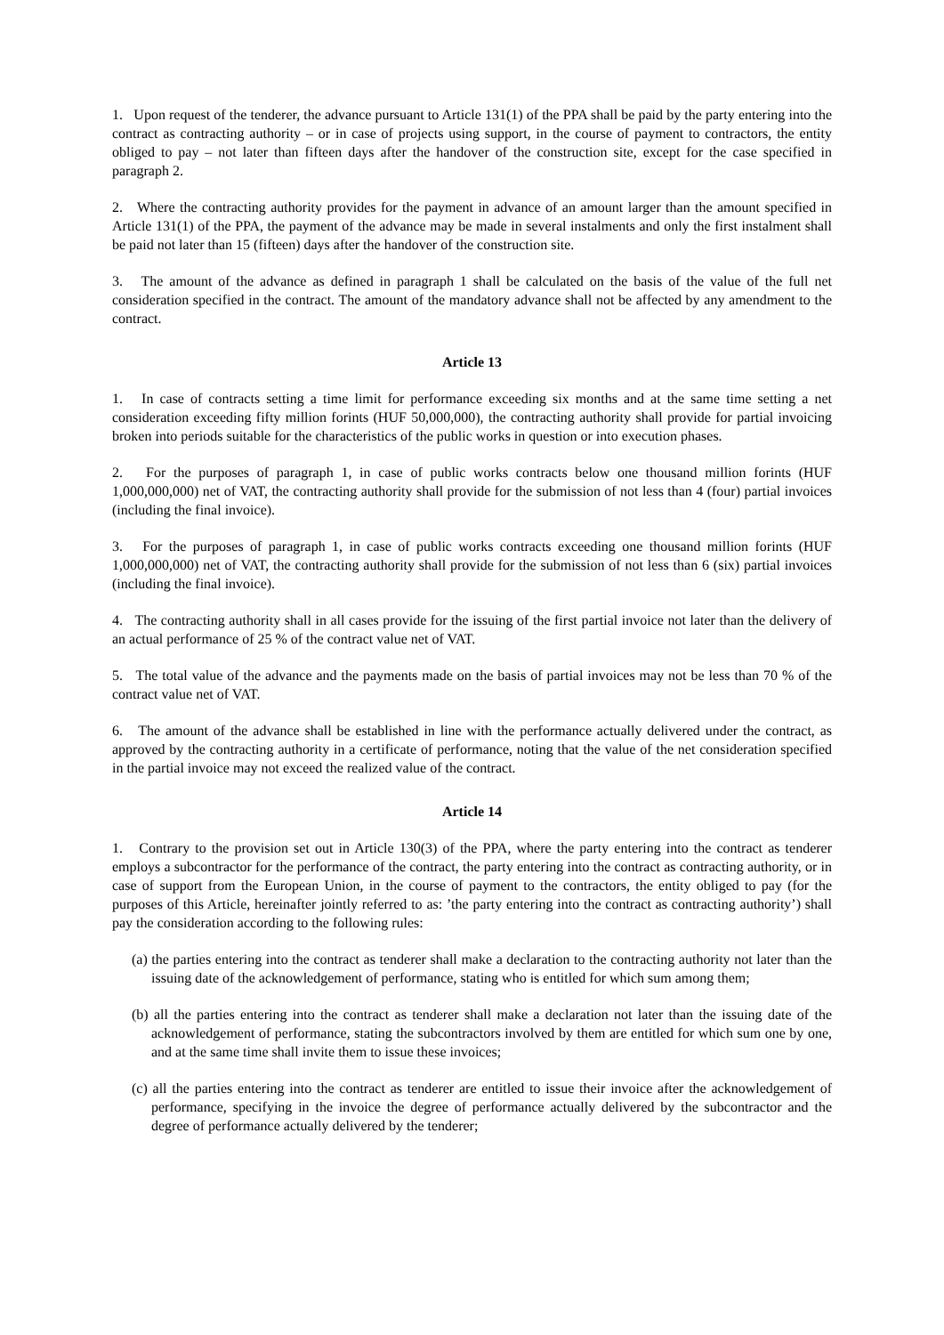1. Upon request of the tenderer, the advance pursuant to Article 131(1) of the PPA shall be paid by the party entering into the contract as contracting authority – or in case of projects using support, in the course of payment to contractors, the entity obliged to pay – not later than fifteen days after the handover of the construction site, except for the case specified in paragraph 2.
2. Where the contracting authority provides for the payment in advance of an amount larger than the amount specified in Article 131(1) of the PPA, the payment of the advance may be made in several instalments and only the first instalment shall be paid not later than 15 (fifteen) days after the handover of the construction site.
3. The amount of the advance as defined in paragraph 1 shall be calculated on the basis of the value of the full net consideration specified in the contract. The amount of the mandatory advance shall not be affected by any amendment to the contract.
Article 13
1. In case of contracts setting a time limit for performance exceeding six months and at the same time setting a net consideration exceeding fifty million forints (HUF 50,000,000), the contracting authority shall provide for partial invoicing broken into periods suitable for the characteristics of the public works in question or into execution phases.
2. For the purposes of paragraph 1, in case of public works contracts below one thousand million forints (HUF 1,000,000,000) net of VAT, the contracting authority shall provide for the submission of not less than 4 (four) partial invoices (including the final invoice).
3. For the purposes of paragraph 1, in case of public works contracts exceeding one thousand million forints (HUF 1,000,000,000) net of VAT, the contracting authority shall provide for the submission of not less than 6 (six) partial invoices (including the final invoice).
4. The contracting authority shall in all cases provide for the issuing of the first partial invoice not later than the delivery of an actual performance of 25 % of the contract value net of VAT.
5. The total value of the advance and the payments made on the basis of partial invoices may not be less than 70 % of the contract value net of VAT.
6. The amount of the advance shall be established in line with the performance actually delivered under the contract, as approved by the contracting authority in a certificate of performance, noting that the value of the net consideration specified in the partial invoice may not exceed the realized value of the contract.
Article 14
1. Contrary to the provision set out in Article 130(3) of the PPA, where the party entering into the contract as tenderer employs a subcontractor for the performance of the contract, the party entering into the contract as contracting authority, or in case of support from the European Union, in the course of payment to the contractors, the entity obliged to pay (for the purposes of this Article, hereinafter jointly referred to as: ’the party entering into the contract as contracting authority’) shall pay the consideration according to the following rules:
(a) the parties entering into the contract as tenderer shall make a declaration to the contracting authority not later than the issuing date of the acknowledgement of performance, stating who is entitled for which sum among them;
(b) all the parties entering into the contract as tenderer shall make a declaration not later than the issuing date of the acknowledgement of performance, stating the subcontractors involved by them are entitled for which sum one by one, and at the same time shall invite them to issue these invoices;
(c) all the parties entering into the contract as tenderer are entitled to issue their invoice after the acknowledgement of performance, specifying in the invoice the degree of performance actually delivered by the subcontractor and the degree of performance actually delivered by the tenderer;